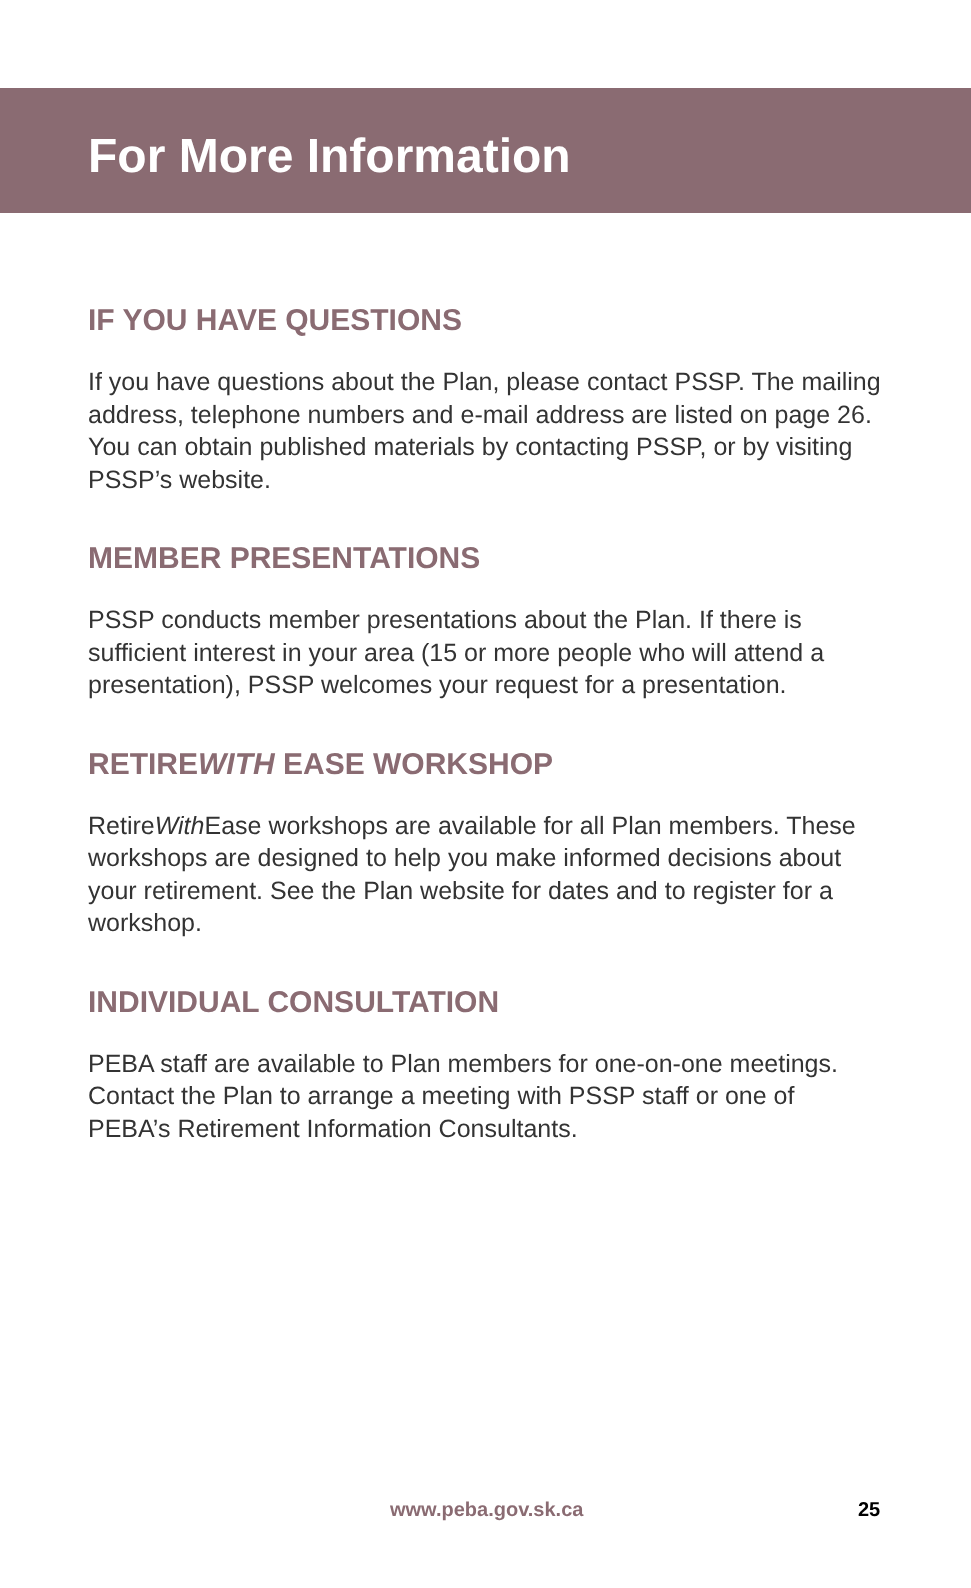For More Information
IF YOU HAVE QUESTIONS
If you have questions about the Plan, please contact PSSP. The mailing address, telephone numbers and e-mail address are listed on page 26. You can obtain published materials by contacting PSSP, or by visiting PSSP’s website.
MEMBER PRESENTATIONS
PSSP conducts member presentations about the Plan. If there is sufficient interest in your area (15 or more people who will attend a presentation), PSSP welcomes your request for a presentation.
RETIREWITH EASE WORKSHOP
RetireWith Ease workshops are available for all Plan members. These workshops are designed to help you make informed decisions about your retirement. See the Plan website for dates and to register for a workshop.
INDIVIDUAL CONSULTATION
PEBA staff are available to Plan members for one-on-one meetings. Contact the Plan to arrange a meeting with PSSP staff or one of PEBA’s Retirement Information Consultants.
www.peba.gov.sk.ca 25